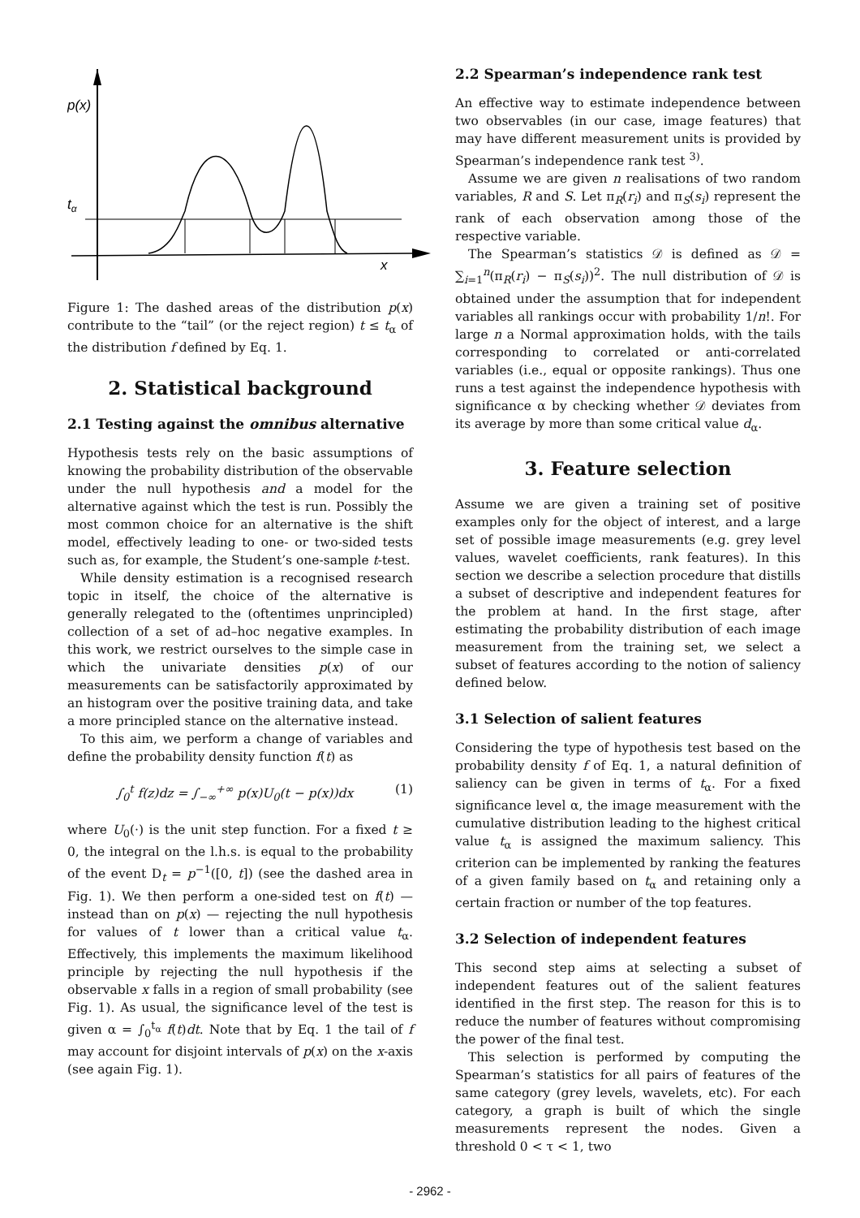p(x)
tα
x
Figure 1: The dashed areas of the distribution p(x) contribute to the “tail” (or the reject region) t ≤ t<sub>α</sub> of the distribution f defined by Eq. 1.
2. Statistical background
2.1 Testing against the omnibus alternative
Hypothesis tests rely on the basic assumptions of knowing the probability distribution of the observable under the null hypothesis and a model for the alternative against which the test is run. Possibly the most common choice for an alternative is the shift model, effectively leading to one- or two-sided tests such as, for example, the Student’s one-sample t-test.
While density estimation is a recognised research topic in itself, the choice of the alternative is generally relegated to the (oftentimes unprincipled) collection of a set of ad–hoc negative examples. In this work, we restrict ourselves to the simple case in which the univariate densities p(x) of our measurements can be satisfactorily approximated by an histogram over the positive training data, and take a more principled stance on the alternative instead.
To this aim, we perform a change of variables and define the probability density function f(t) as
∫<sub>0</sub><sup>t</sup> f(z)dz = ∫<sub>−∞</sub><sup>+∞</sup> p(x)U<sub>0</sub>(t − p(x))dx (1)
where U<sub>0</sub>(·) is the unit step function. For a fixed t ≥ 0, the integral on the l.h.s. is equal to the probability of the event D<sub>t</sub> = p<sup>−1</sup>([0, t]) (see the dashed area in Fig. 1). We then perform a one-sided test on f(t) — instead than on p(x) — rejecting the null hypothesis for values of t lower than a critical value t<sub>α</sub>. Effectively, this implements the maximum likelihood principle by rejecting the null hypothesis if the observable x falls in a region of small probability (see Fig. 1). As usual, the significance level of the test is given α = ∫<sub>0</sub><sup>t<sub>α</sub></sup> f(t)dt. Note that by Eq. 1 the tail of f may account for disjoint intervals of p(x) on the x-axis (see again Fig. 1).
2.2 Spearman’s independence rank test
An effective way to estimate independence between two observables (in our case, image features) that may have different measurement units is provided by Spearman’s independence rank test <sup>3)</sup>.
Assume we are given n realisations of two random variables, R and S. Let π<sub>R</sub>(r<sub>i</sub>) and π<sub>S</sub>(s<sub>i</sub>) represent the rank of each observation among those of the respective variable.
The Spearman’s statistics 𝒟 is defined as 𝒟 = ∑<sub>i=1</sub><sup>n</sup>(π<sub>R</sub>(r<sub>i</sub>) − π<sub>S</sub>(s<sub>i</sub>))<sup>2</sup>. The null distribution of 𝒟 is obtained under the assumption that for independent variables all rankings occur with probability 1/n!. For large n a Normal approximation holds, with the tails corresponding to correlated or anti-correlated variables (i.e., equal or opposite rankings). Thus one runs a test against the independence hypothesis with significance α by checking whether 𝒟 deviates from its average by more than some critical value d<sub>α</sub>.
3. Feature selection
Assume we are given a training set of positive examples only for the object of interest, and a large set of possible image measurements (e.g. grey level values, wavelet coefficients, rank features). In this section we describe a selection procedure that distills a subset of descriptive and independent features for the problem at hand. In the first stage, after estimating the probability distribution of each image measurement from the training set, we select a subset of features according to the notion of saliency defined below.
3.1 Selection of salient features
Considering the type of hypothesis test based on the probability density f of Eq. 1, a natural definition of saliency can be given in terms of t<sub>α</sub>. For a fixed significance level α, the image measurement with the cumulative distribution leading to the highest critical value t<sub>α</sub> is assigned the maximum saliency. This criterion can be implemented by ranking the features of a given family based on t<sub>α</sub> and retaining only a certain fraction or number of the top features.
3.2 Selection of independent features
This second step aims at selecting a subset of independent features out of the salient features identified in the first step. The reason for this is to reduce the number of features without compromising the power of the final test.
This selection is performed by computing the Spearman’s statistics for all pairs of features of the same category (grey levels, wavelets, etc). For each category, a graph is built of which the single measurements represent the nodes. Given a threshold 0 < τ < 1, two
- 2962 -